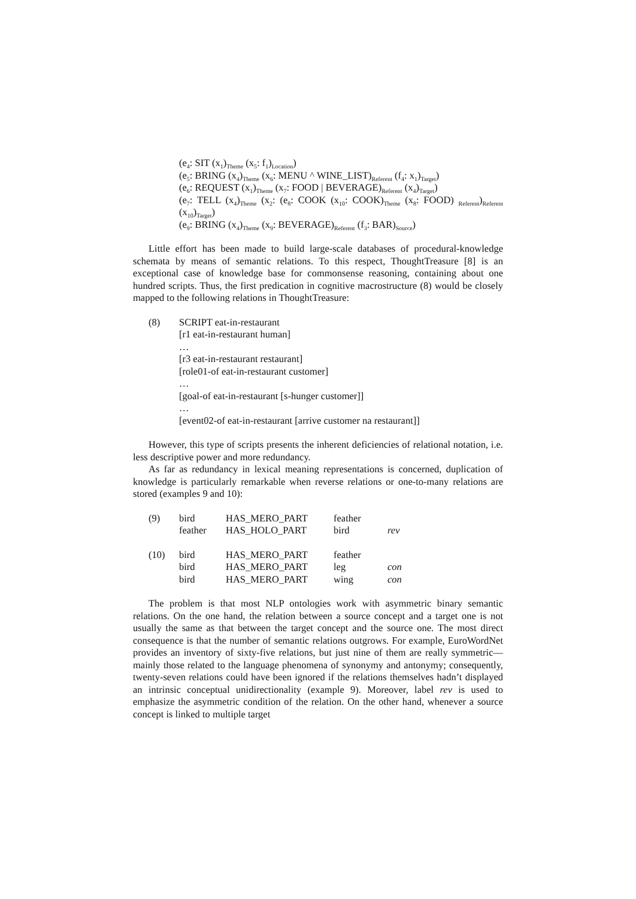(e<sub>4</sub>: SIT (x<sub>1</sub>)<sub>Theme</sub> (x<sub>5</sub>: f<sub>1</sub>)<sub>Location</sub>)
(e<sub>5</sub>: BRING (x<sub>4</sub>)<sub>Theme</sub> (x<sub>6</sub>: MENU ^ WINE_LIST)<sub>Referent</sub> (f<sub>4</sub>: x<sub>1</sub>)<sub>Target</sub>)
(e<sub>6</sub>: REQUEST (x<sub>1</sub>)<sub>Theme</sub> (x<sub>7</sub>: FOOD | BEVERAGE)<sub>Referent</sub> (x<sub>4</sub>)<sub>Target</sub>)
(e<sub>7</sub>: TELL (x<sub>4</sub>)<sub>Theme</sub> (x<sub>2</sub>: (e<sub>8</sub>: COOK (x<sub>10</sub>: COOK)<sub>Theme</sub> (x<sub>8</sub>: FOOD) <sub>Referent</sub>)<sub>Referent</sub> (x<sub>10</sub>)<sub>Target</sub>)
(e<sub>9</sub>: BRING (x<sub>4</sub>)<sub>Theme</sub> (x<sub>9</sub>: BEVERAGE)<sub>Referent</sub> (f<sub>3</sub>: BAR)<sub>Source</sub>)
Little effort has been made to build large-scale databases of procedural-knowledge schemata by means of semantic relations. To this respect, ThoughtTreasure [8] is an exceptional case of knowledge base for commonsense reasoning, containing about one hundred scripts. Thus, the first predication in cognitive macrostructure (8) would be closely mapped to the following relations in ThoughtTreasure:
(8) SCRIPT eat-in-restaurant
[r1 eat-in-restaurant human]
…
[r3 eat-in-restaurant restaurant]
[role01-of eat-in-restaurant customer]
…
[goal-of eat-in-restaurant [s-hunger customer]]
…
[event02-of eat-in-restaurant [arrive customer na restaurant]]
However, this type of scripts presents the inherent deficiencies of relational notation, i.e. less descriptive power and more redundancy.
As far as redundancy in lexical meaning representations is concerned, duplication of knowledge is particularly remarkable when reverse relations or one-to-many relations are stored (examples 9 and 10):
| (9) | bird | HAS_MERO_PART | feather | |
| | feather | HAS_HOLO_PART | bird | rev |
| (10) | bird | HAS_MERO_PART | feather | |
| | bird | HAS_MERO_PART | leg | con |
| | bird | HAS_MERO_PART | wing | con |
The problem is that most NLP ontologies work with asymmetric binary semantic relations. On the one hand, the relation between a source concept and a target one is not usually the same as that between the target concept and the source one. The most direct consequence is that the number of semantic relations outgrows. For example, EuroWordNet provides an inventory of sixty-five relations, but just nine of them are really symmetric—mainly those related to the language phenomena of synonymy and antonymy; consequently, twenty-seven relations could have been ignored if the relations themselves hadn’t displayed an intrinsic conceptual unidirectionality (example 9). Moreover, label rev is used to emphasize the asymmetric condition of the relation. On the other hand, whenever a source concept is linked to multiple target